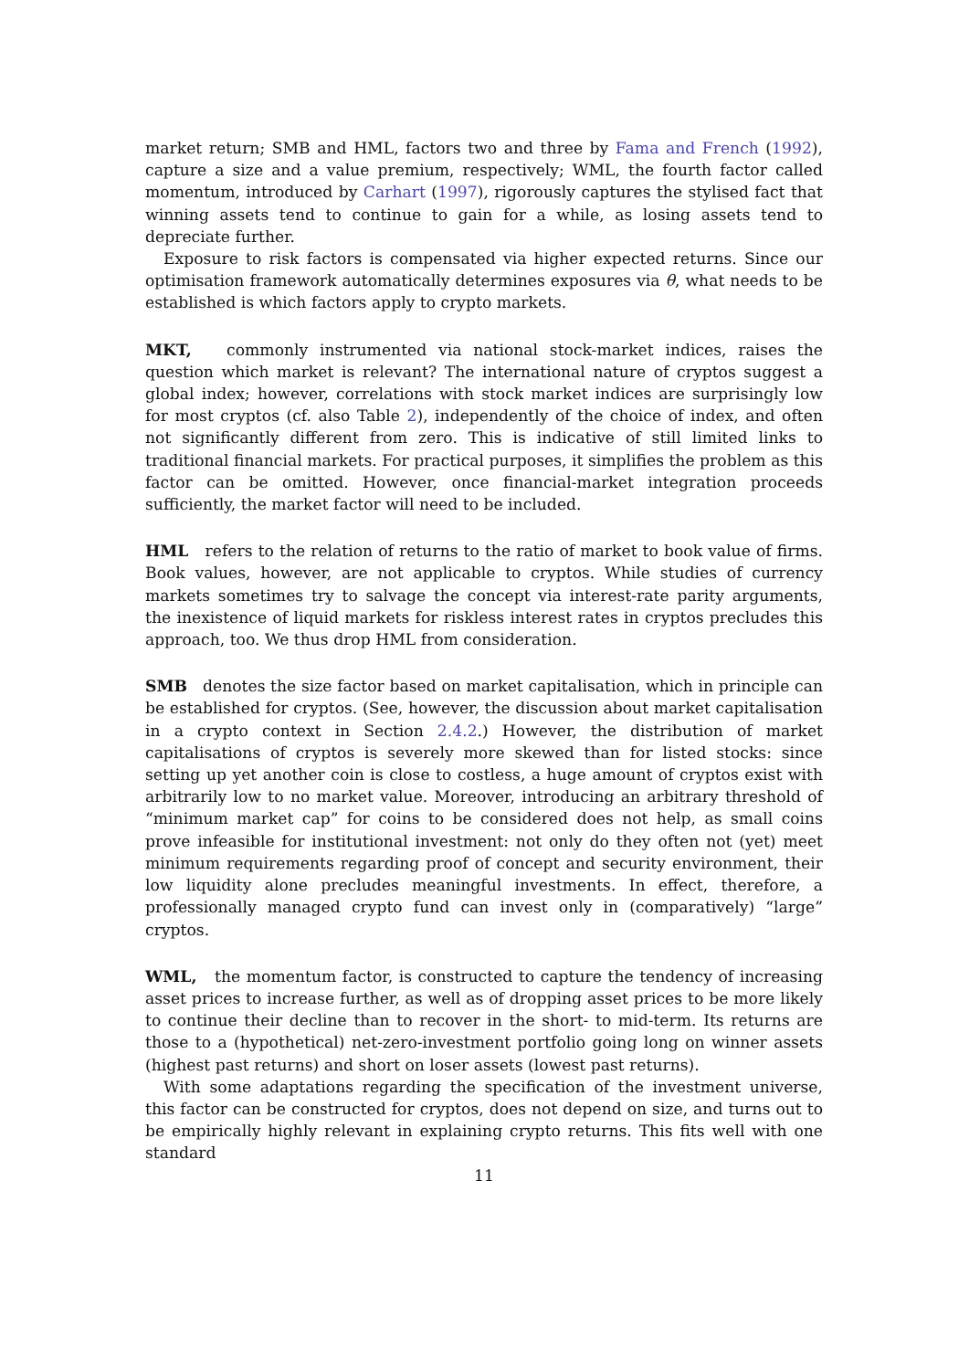market return; SMB and HML, factors two and three by Fama and French (1992), capture a size and a value premium, respectively; WML, the fourth factor called momentum, introduced by Carhart (1997), rigorously captures the stylised fact that winning assets tend to continue to gain for a while, as losing assets tend to depreciate further.
Exposure to risk factors is compensated via higher expected returns. Since our optimisation framework automatically determines exposures via θ, what needs to be established is which factors apply to crypto markets.
MKT, commonly instrumented via national stock-market indices, raises the question which market is relevant? The international nature of cryptos suggest a global index; however, correlations with stock market indices are surprisingly low for most cryptos (cf. also Table 2), independently of the choice of index, and often not significantly different from zero. This is indicative of still limited links to traditional financial markets. For practical purposes, it simplifies the problem as this factor can be omitted. However, once financial-market integration proceeds sufficiently, the market factor will need to be included.
HML refers to the relation of returns to the ratio of market to book value of firms. Book values, however, are not applicable to cryptos. While studies of currency markets sometimes try to salvage the concept via interest-rate parity arguments, the inexistence of liquid markets for riskless interest rates in cryptos precludes this approach, too. We thus drop HML from consideration.
SMB denotes the size factor based on market capitalisation, which in principle can be established for cryptos. (See, however, the discussion about market capitalisation in a crypto context in Section 2.4.2.) However, the distribution of market capitalisations of cryptos is severely more skewed than for listed stocks: since setting up yet another coin is close to costless, a huge amount of cryptos exist with arbitrarily low to no market value. Moreover, introducing an arbitrary threshold of “minimum market cap” for coins to be considered does not help, as small coins prove infeasible for institutional investment: not only do they often not (yet) meet minimum requirements regarding proof of concept and security environment, their low liquidity alone precludes meaningful investments. In effect, therefore, a professionally managed crypto fund can invest only in (comparatively) “large” cryptos.
WML, the momentum factor, is constructed to capture the tendency of increasing asset prices to increase further, as well as of dropping asset prices to be more likely to continue their decline than to recover in the short- to mid-term. Its returns are those to a (hypothetical) net-zero-investment portfolio going long on winner assets (highest past returns) and short on loser assets (lowest past returns).
With some adaptations regarding the specification of the investment universe, this factor can be constructed for cryptos, does not depend on size, and turns out to be empirically highly relevant in explaining crypto returns. This fits well with one standard
11